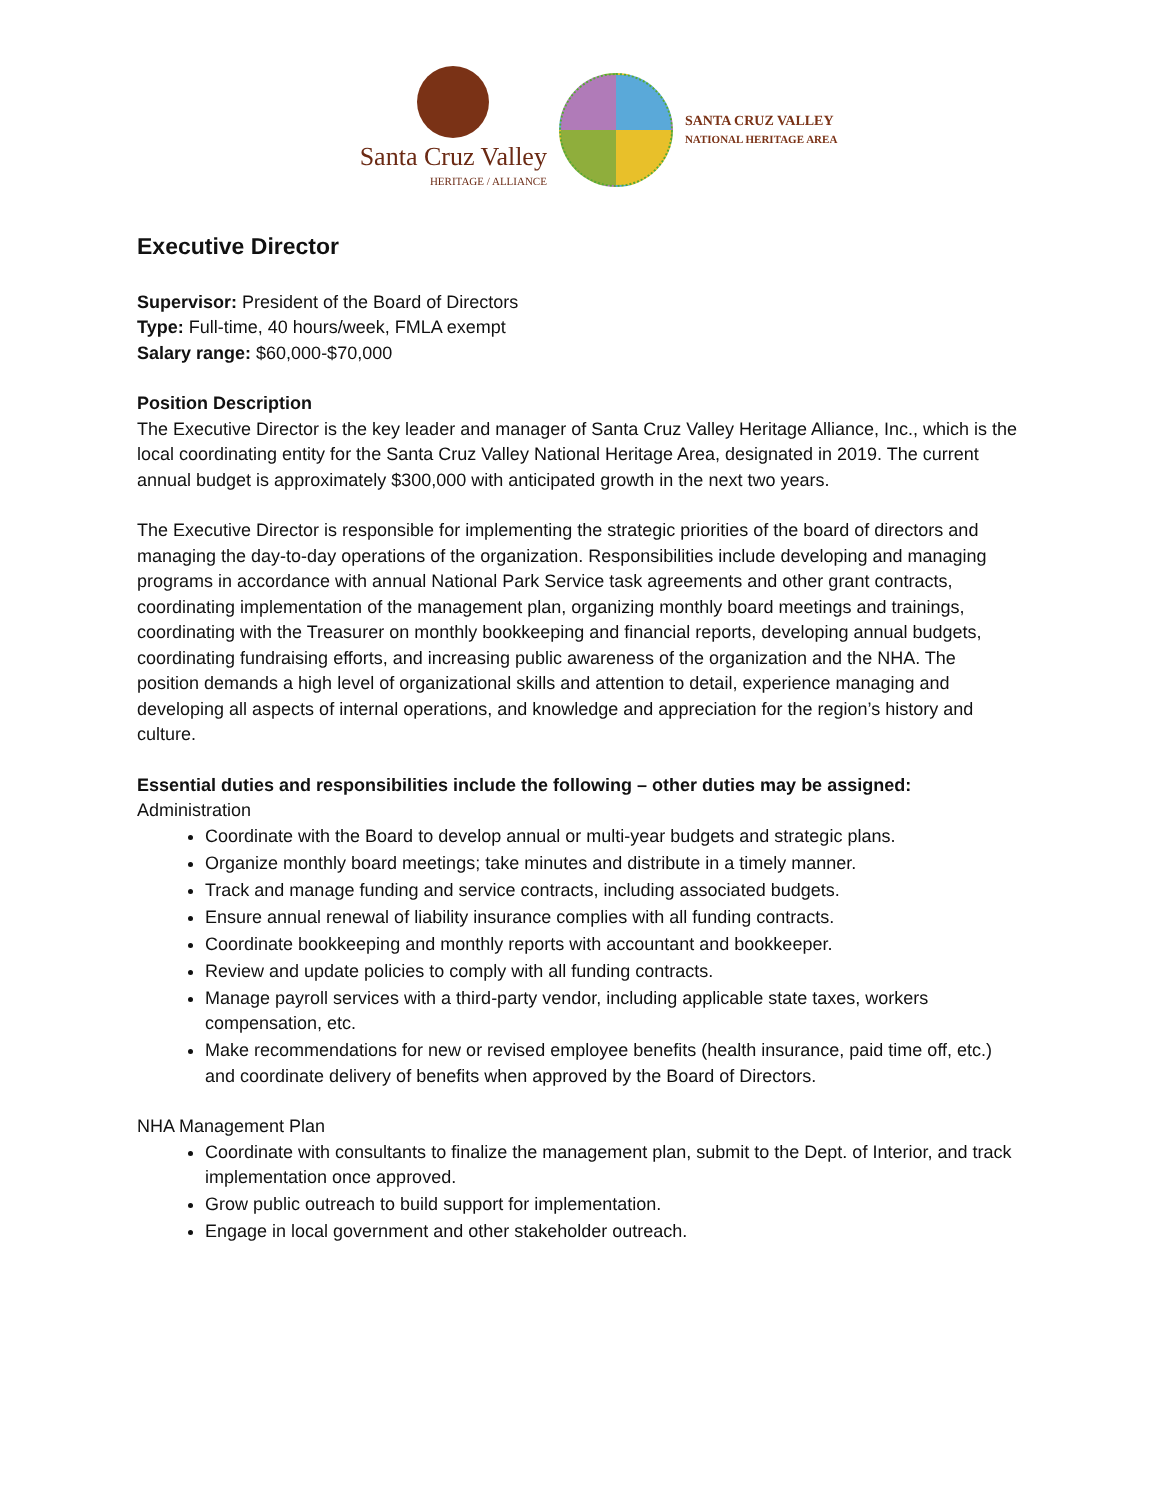Santa Cruz Valley
HERITAGE / ALLIANCE
SANTA CRUZ VALLEY
NATIONAL HERITAGE AREA
Executive Director
Supervisor: President of the Board of Directors
Type: Full-time, 40 hours/week, FMLA exempt
Salary range: $60,000-$70,000
Position Description
The Executive Director is the key leader and manager of Santa Cruz Valley Heritage Alliance, Inc., which is the local coordinating entity for the Santa Cruz Valley National Heritage Area, designated in 2019. The current annual budget is approximately $300,000 with anticipated growth in the next two years.
The Executive Director is responsible for implementing the strategic priorities of the board of directors and managing the day-to-day operations of the organization. Responsibilities include developing and managing programs in accordance with annual National Park Service task agreements and other grant contracts, coordinating implementation of the management plan, organizing monthly board meetings and trainings, coordinating with the Treasurer on monthly bookkeeping and financial reports, developing annual budgets, coordinating fundraising efforts, and increasing public awareness of the organization and the NHA. The position demands a high level of organizational skills and attention to detail, experience managing and developing all aspects of internal operations, and knowledge and appreciation for the region’s history and culture.
Essential duties and responsibilities include the following – other duties may be assigned:
Administration
Coordinate with the Board to develop annual or multi-year budgets and strategic plans.
Organize monthly board meetings; take minutes and distribute in a timely manner.
Track and manage funding and service contracts, including associated budgets.
Ensure annual renewal of liability insurance complies with all funding contracts.
Coordinate bookkeeping and monthly reports with accountant and bookkeeper.
Review and update policies to comply with all funding contracts.
Manage payroll services with a third-party vendor, including applicable state taxes, workers compensation, etc.
Make recommendations for new or revised employee benefits (health insurance, paid time off, etc.) and coordinate delivery of benefits when approved by the Board of Directors.
NHA Management Plan
Coordinate with consultants to finalize the management plan, submit to the Dept. of Interior, and track implementation once approved.
Grow public outreach to build support for implementation.
Engage in local government and other stakeholder outreach.